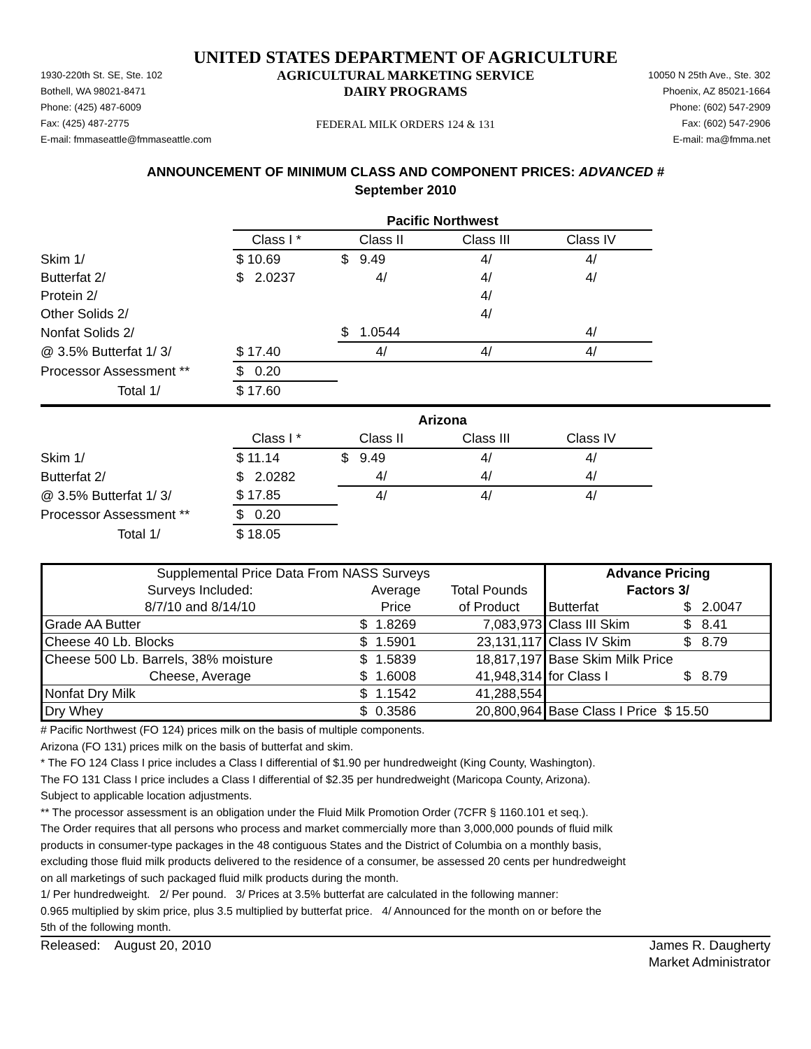UNITED STATES DEPARTMENT OF AGRICULTURE
1930-220th St. SE, Ste. 102
Bothell, WA 98021-8471
Phone: (425) 487-6009
Fax: (425) 487-2775
E-mail: fmmaseattle@fmmaseattle.com
AGRICULTURAL MARKETING SERVICE
DAIRY PROGRAMS
FEDERAL MILK ORDERS 124 & 131
10050 N 25th Ave., Ste. 302
Phoenix, AZ 85021-1664
Phone: (602) 547-2909
Fax: (602) 547-2906
E-mail: ma@fmma.net
ANNOUNCEMENT OF MINIMUM CLASS AND COMPONENT PRICES: ADVANCED #
September 2010
| | Pacific Northwest | | | |
| | Class I * | Class II | Class III | Class IV |
| Skim 1/ | $ 10.69 | $ 9.49 | 4/ | 4/ |
| Butterfat 2/ | $ 2.0237 | 4/ | 4/ | 4/ |
| Protein 2/ | | | 4/ | |
| Other Solids 2/ | | | 4/ | |
| Nonfat Solids 2/ | | $ 1.0544 | | 4/ |
| @ 3.5% Butterfat 1/ 3/ | $ 17.40 | 4/ | 4/ | 4/ |
| Processor Assessment ** | $ 0.20 | | | |
| Total 1/ | $ 17.60 | | | |
| | Arizona | | | |
| | Class I * | Class II | Class III | Class IV |
| Skim 1/ | $ 11.14 | $ 9.49 | 4/ | 4/ |
| Butterfat 2/ | $ 2.0282 | 4/ | 4/ | 4/ |
| @ 3.5% Butterfat 1/ 3/ | $ 17.85 | 4/ | 4/ | 4/ |
| Processor Assessment ** | $ 0.20 | | | |
| Total 1/ | $ 18.05 | | | |
| Supplemental Price Data From NASS Surveys | | | | Advance Pricing | | |
| Surveys Included: | Average | | Total Pounds | Factors 3/ | | |
| 8/7/10 and 8/14/10 | Price | | of Product | Butterfat | $ | 2.0047 |
| Grade AA Butter | $ | 1.8269 | 7,083,973 | Class III Skim | $ | 8.41 |
| Cheese 40 Lb. Blocks | $ | 1.5901 | 23,131,117 | Class IV Skim | $ | 8.79 |
| Cheese 500 Lb. Barrels, 38% moisture | $ | 1.5839 | 18,817,197 | Base Skim Milk Price | | |
| Cheese, Average | $ | 1.6008 | 41,948,314 | for Class I | $ | 8.79 |
| Nonfat Dry Milk | $ | 1.1542 | 41,288,554 | | | |
| Dry Whey | $ | 0.3586 | 20,800,964 | Base Class I Price $ 15.50 | | |
# Pacific Northwest (FO 124) prices milk on the basis of multiple components.
Arizona (FO 131) prices milk on the basis of butterfat and skim.
* The FO 124 Class I price includes a Class I differential of $1.90 per hundredweight (King County, Washington).
The FO 131 Class I price includes a Class I differential of $2.35 per hundredweight (Maricopa County, Arizona).
Subject to applicable location adjustments.
** The processor assessment is an obligation under the Fluid Milk Promotion Order (7CFR § 1160.101 et seq.).
The Order requires that all persons who process and market commercially more than 3,000,000 pounds of fluid milk
products in consumer-type packages in the 48 contiguous States and the District of Columbia on a monthly basis,
excluding those fluid milk products delivered to the residence of a consumer, be assessed 20 cents per hundredweight
on all marketings of such packaged fluid milk products during the month.
1/ Per hundredweight. 2/ Per pound. 3/ Prices at 3.5% butterfat are calculated in the following manner:
0.965 multiplied by skim price, plus 3.5 multiplied by butterfat price. 4/ Announced for the month on or before the
5th of the following month.
Released: August 20, 2010 James R. Daugherty
Market Administrator